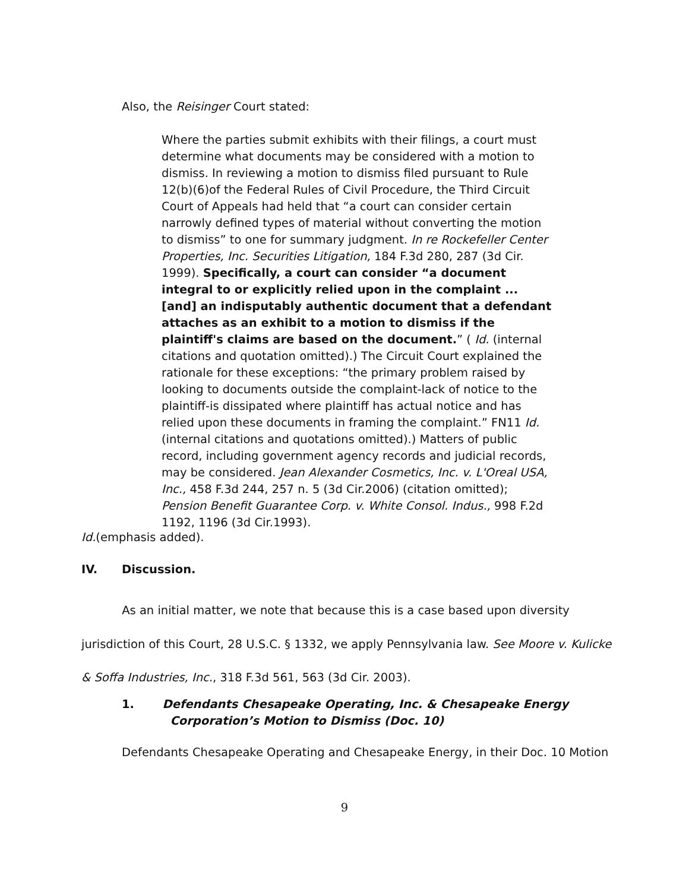Also, the Reisinger Court stated:
Where the parties submit exhibits with their filings, a court must determine what documents may be considered with a motion to dismiss. In reviewing a motion to dismiss filed pursuant to Rule 12(b)(6)of the Federal Rules of Civil Procedure, the Third Circuit Court of Appeals had held that “a court can consider certain narrowly defined types of material without converting the motion to dismiss” to one for summary judgment. In re Rockefeller Center Properties, Inc. Securities Litigation, 184 F.3d 280, 287 (3d Cir. 1999). Specifically, a court can consider “a document integral to or explicitly relied upon in the complaint ... [and] an indisputably authentic document that a defendant attaches as an exhibit to a motion to dismiss if the plaintiff's claims are based on the document.” ( Id. (internal citations and quotation omitted).) The Circuit Court explained the rationale for these exceptions: “the primary problem raised by looking to documents outside the complaint-lack of notice to the plaintiff-is dissipated where plaintiff has actual notice and has relied upon these documents in framing the complaint.” FN11 Id. (internal citations and quotations omitted).) Matters of public record, including government agency records and judicial records, may be considered. Jean Alexander Cosmetics, Inc. v. L'Oreal USA, Inc., 458 F.3d 244, 257 n. 5 (3d Cir.2006) (citation omitted); Pension Benefit Guarantee Corp. v. White Consol. Indus., 998 F.2d 1192, 1196 (3d Cir.1993).
Id.(emphasis added).
IV. Discussion.
As an initial matter, we note that because this is a case based upon diversity jurisdiction of this Court, 28 U.S.C. § 1332, we apply Pennsylvania law. See Moore v. Kulicke & Soffa Industries, Inc., 318 F.3d 561, 563 (3d Cir. 2003).
1. Defendants Chesapeake Operating, Inc. & Chesapeake Energy
Corporation’s Motion to Dismiss (Doc. 10)
Defendants Chesapeake Operating and Chesapeake Energy, in their Doc. 10 Motion
9